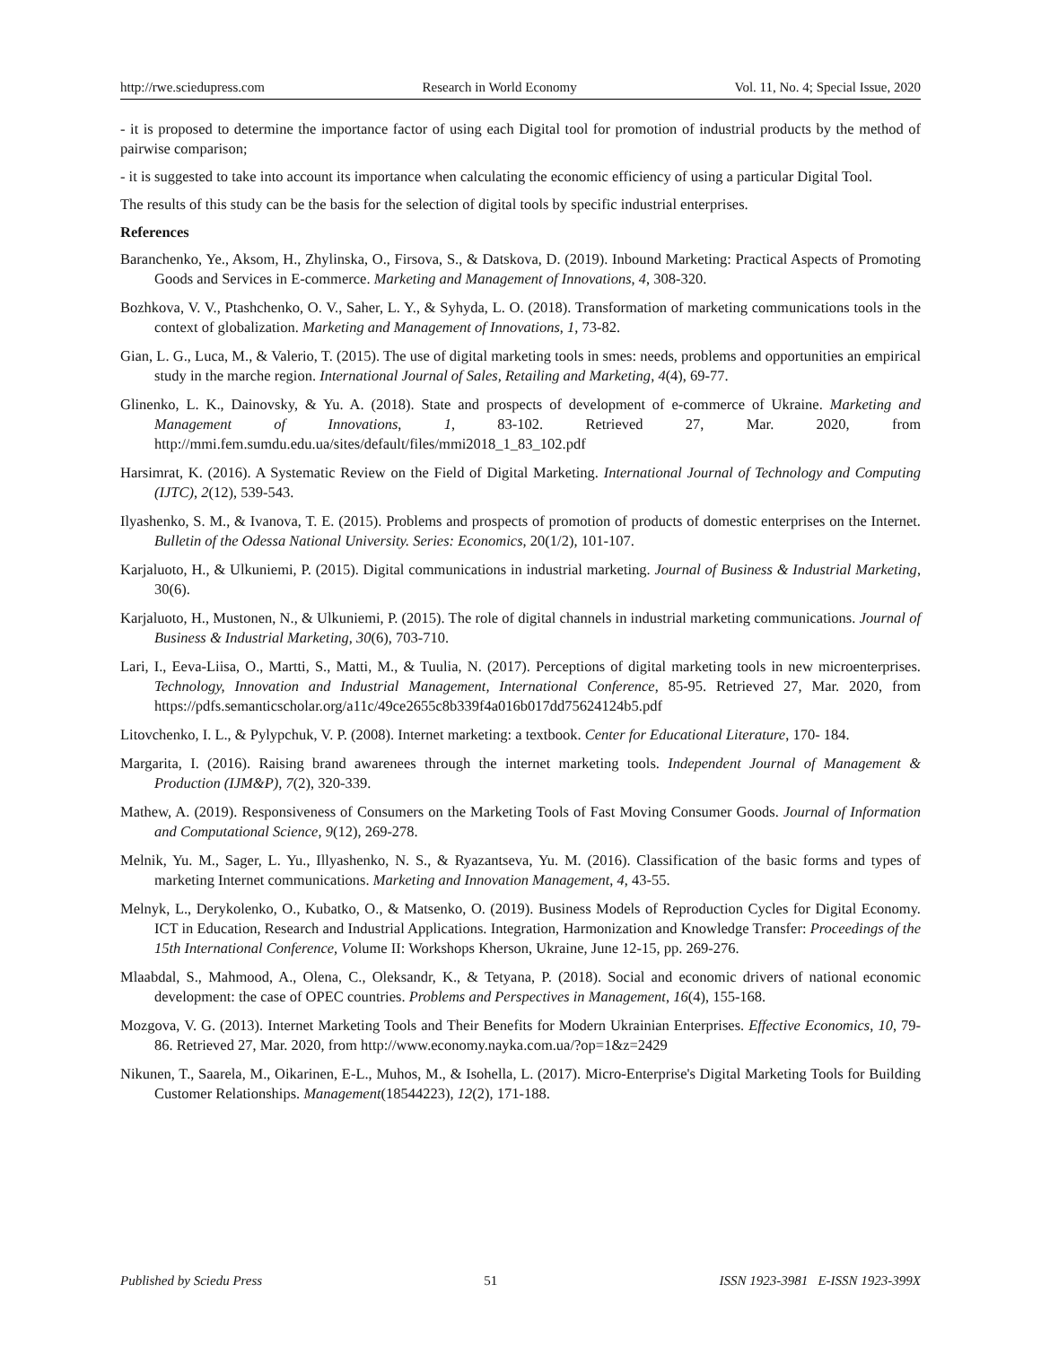http://rwe.sciedupress.com Research in World Economy Vol. 11, No. 4; Special Issue, 2020
- it is proposed to determine the importance factor of using each Digital tool for promotion of industrial products by the method of pairwise comparison;
- it is suggested to take into account its importance when calculating the economic efficiency of using a particular Digital Tool.
The results of this study can be the basis for the selection of digital tools by specific industrial enterprises.
References
Baranchenko, Ye., Aksom, H., Zhylinska, O., Firsova, S., & Datskova, D. (2019). Inbound Marketing: Practical Aspects of Promoting Goods and Services in E-commerce. Marketing and Management of Innovations, 4, 308-320.
Bozhkova, V. V., Ptashchenko, O. V., Saher, L. Y., & Syhyda, L. O. (2018). Transformation of marketing communications tools in the context of globalization. Marketing and Management of Innovations, 1, 73-82.
Gian, L. G., Luca, M., & Valerio, T. (2015). The use of digital marketing tools in smes: needs, problems and opportunities an empirical study in the marche region. International Journal of Sales, Retailing and Marketing, 4(4), 69-77.
Glinenko, L. K., Dainovsky, & Yu. A. (2018). State and prospects of development of e-commerce of Ukraine. Marketing and Management of Innovations, 1, 83-102. Retrieved 27, Mar. 2020, from http://mmi.fem.sumdu.edu.ua/sites/default/files/mmi2018_1_83_102.pdf
Harsimrat, K. (2016). A Systematic Review on the Field of Digital Marketing. International Journal of Technology and Computing (IJTC), 2(12), 539-543.
Ilyashenko, S. M., & Ivanova, T. E. (2015). Problems and prospects of promotion of products of domestic enterprises on the Internet. Bulletin of the Odessa National University. Series: Economics, 20(1/2), 101-107.
Karjaluoto, H., & Ulkuniemi, P. (2015). Digital communications in industrial marketing. Journal of Business & Industrial Marketing, 30(6).
Karjaluoto, H., Mustonen, N., & Ulkuniemi, P. (2015). The role of digital channels in industrial marketing communications. Journal of Business & Industrial Marketing, 30(6), 703-710.
Lari, I., Eeva-Liisa, O., Martti, S., Matti, M., & Tuulia, N. (2017). Perceptions of digital marketing tools in new microenterprises. Technology, Innovation and Industrial Management, International Conference, 85-95. Retrieved 27, Mar. 2020, from https://pdfs.semanticscholar.org/a11c/49ce2655c8b339f4a016b017dd75624124b5.pdf
Litovchenko, I. L., & Pylypchuk, V. P. (2008). Internet marketing: a textbook. Center for Educational Literature, 170- 184.
Margarita, I. (2016). Raising brand awarenees through the internet marketing tools. Independent Journal of Management & Production (IJM&P), 7(2), 320-339.
Mathew, A. (2019). Responsiveness of Consumers on the Marketing Tools of Fast Moving Consumer Goods. Journal of Information and Computational Science, 9(12), 269-278.
Melnik, Yu. M., Sager, L. Yu., Illyashenko, N. S., & Ryazantseva, Yu. M. (2016). Classification of the basic forms and types of marketing Internet communications. Marketing and Innovation Management, 4, 43-55.
Melnyk, L., Derykolenko, O., Kubatko, O., & Matsenko, O. (2019). Business Models of Reproduction Cycles for Digital Economy. ICT in Education, Research and Industrial Applications. Integration, Harmonization and Knowledge Transfer: Proceedings of the 15th International Conference, Volume II: Workshops Kherson, Ukraine, June 12-15, pp. 269-276.
Mlaabdal, S., Mahmood, A., Olena, C., Oleksandr, K., & Tetyana, P. (2018). Social and economic drivers of national economic development: the case of OPEC countries. Problems and Perspectives in Management, 16(4), 155-168.
Mozgova, V. G. (2013). Internet Marketing Tools and Their Benefits for Modern Ukrainian Enterprises. Effective Economics, 10, 79-86. Retrieved 27, Mar. 2020, from http://www.economy.nayka.com.ua/?op=1&z=2429
Nikunen, T., Saarela, M., Oikarinen, E-L., Muhos, M., & Isohella, L. (2017). Micro-Enterprise's Digital Marketing Tools for Building Customer Relationships. Management(18544223), 12(2), 171-188.
Published by Sciedu Press 51 ISSN 1923-3981 E-ISSN 1923-399X